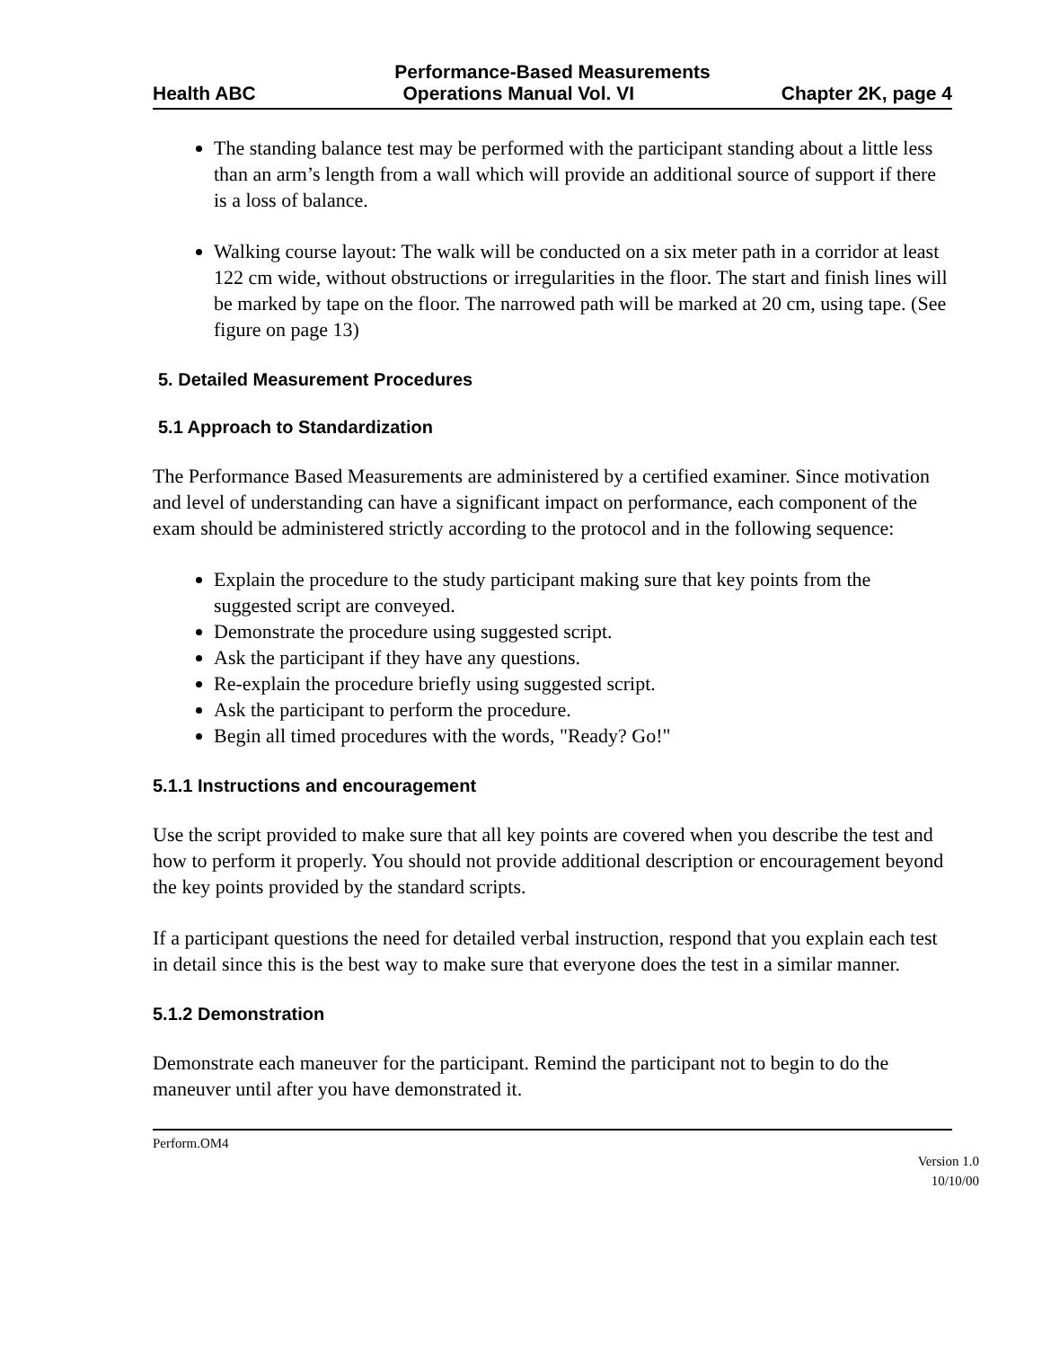Performance-Based Measurements
Health ABC Operations Manual Vol. VI Chapter 2K, page 4
The standing balance test may be performed with the participant standing about a little less than an arm’s length from a wall which will provide an additional source of support if there is a loss of balance.
Walking course layout: The walk will be conducted on a six meter path in a corridor at least 122 cm wide, without obstructions or irregularities in the floor. The start and finish lines will be marked by tape on the floor. The narrowed path will be marked at 20 cm, using tape. (See figure on page 13)
5. Detailed Measurement Procedures
5.1 Approach to Standardization
The Performance Based Measurements are administered by a certified examiner. Since motivation and level of understanding can have a significant impact on performance, each component of the exam should be administered strictly according to the protocol and in the following sequence:
Explain the procedure to the study participant making sure that key points from the suggested script are conveyed.
Demonstrate the procedure using suggested script.
Ask the participant if they have any questions.
Re-explain the procedure briefly using suggested script.
Ask the participant to perform the procedure.
Begin all timed procedures with the words, "Ready? Go!"
5.1.1 Instructions and encouragement
Use the script provided to make sure that all key points are covered when you describe the test and how to perform it properly. You should not provide additional description or encouragement beyond the key points provided by the standard scripts.
If a participant questions the need for detailed verbal instruction, respond that you explain each test in detail since this is the best way to make sure that everyone does the test in a similar manner.
5.1.2 Demonstration
Demonstrate each maneuver for the participant. Remind the participant not to begin to do the maneuver until after you have demonstrated it.
Perform.OM4
Version 1.0
10/10/00